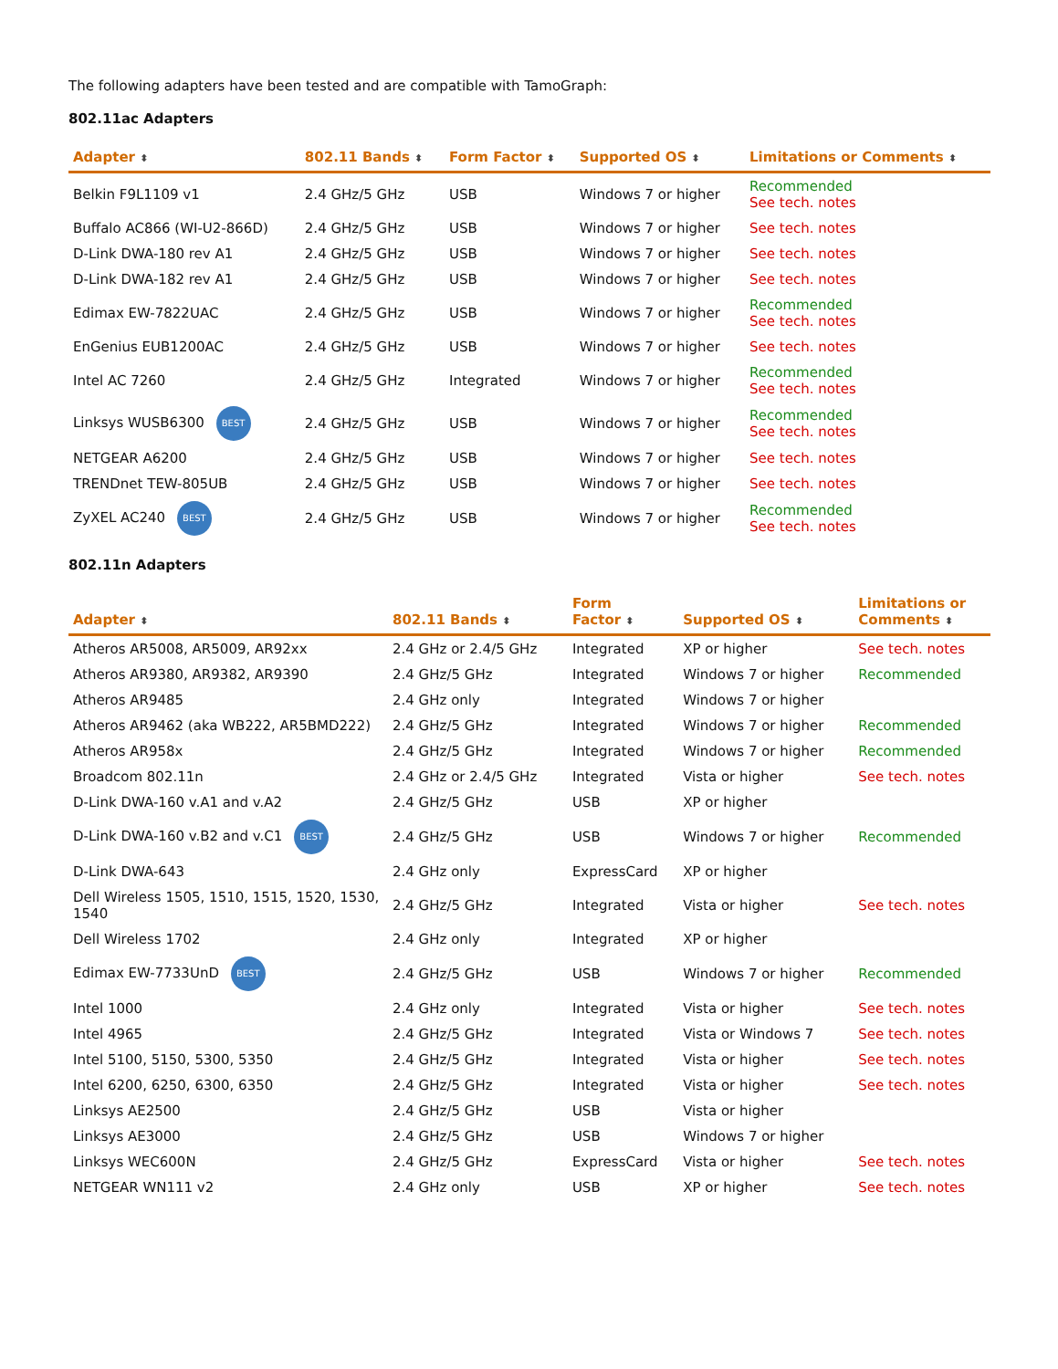The following adapters have been tested and are compatible with TamoGraph:
802.11ac Adapters
| Adapter ⬍ | 802.11 Bands ⬍ | Form Factor ⬍ | Supported OS ⬍ | Limitations or Comments ⬍ |
| --- | --- | --- | --- | --- |
| Belkin F9L1109 v1 | 2.4 GHz/5 GHz | USB | Windows 7 or higher | Recommended See tech. notes |
| Buffalo AC866 (WI-U2-866D) | 2.4 GHz/5 GHz | USB | Windows 7 or higher | See tech. notes |
| D-Link DWA-180 rev A1 | 2.4 GHz/5 GHz | USB | Windows 7 or higher | See tech. notes |
| D-Link DWA-182 rev A1 | 2.4 GHz/5 GHz | USB | Windows 7 or higher | See tech. notes |
| Edimax EW-7822UAC | 2.4 GHz/5 GHz | USB | Windows 7 or higher | Recommended See tech. notes |
| EnGenius EUB1200AC | 2.4 GHz/5 GHz | USB | Windows 7 or higher | See tech. notes |
| Intel AC 7260 | 2.4 GHz/5 GHz | Integrated | Windows 7 or higher | Recommended See tech. notes |
| Linksys WUSB6300 BEST | 2.4 GHz/5 GHz | USB | Windows 7 or higher | Recommended See tech. notes |
| NETGEAR A6200 | 2.4 GHz/5 GHz | USB | Windows 7 or higher | See tech. notes |
| TRENDnet TEW-805UB | 2.4 GHz/5 GHz | USB | Windows 7 or higher | See tech. notes |
| ZyXEL AC240 BEST | 2.4 GHz/5 GHz | USB | Windows 7 or higher | Recommended See tech. notes |
802.11n Adapters
| Adapter ⬍ | 802.11 Bands ⬍ | Form Factor ⬍ | Supported OS ⬍ | Limitations or Comments ⬍ |
| --- | --- | --- | --- | --- |
| Atheros AR5008, AR5009, AR92xx | 2.4 GHz or 2.4/5 GHz | Integrated | XP or higher | See tech. notes |
| Atheros AR9380, AR9382, AR9390 | 2.4 GHz/5 GHz | Integrated | Windows 7 or higher | Recommended |
| Atheros AR9485 | 2.4 GHz only | Integrated | Windows 7 or higher | |
| Atheros AR9462 (aka WB222, AR5BMD222) | 2.4 GHz/5 GHz | Integrated | Windows 7 or higher | Recommended |
| Atheros AR958x | 2.4 GHz/5 GHz | Integrated | Windows 7 or higher | Recommended |
| Broadcom 802.11n | 2.4 GHz or 2.4/5 GHz | Integrated | Vista or higher | See tech. notes |
| D-Link DWA-160 v.A1 and v.A2 | 2.4 GHz/5 GHz | USB | XP or higher | |
| D-Link DWA-160 v.B2 and v.C1 BEST | 2.4 GHz/5 GHz | USB | Windows 7 or higher | Recommended |
| D-Link DWA-643 | 2.4 GHz only | ExpressCard | XP or higher | |
| Dell Wireless 1505, 1510, 1515, 1520, 1530, 1540 | 2.4 GHz/5 GHz | Integrated | Vista or higher | See tech. notes |
| Dell Wireless 1702 | 2.4 GHz only | Integrated | XP or higher | |
| Edimax EW-7733UnD BEST | 2.4 GHz/5 GHz | USB | Windows 7 or higher | Recommended |
| Intel 1000 | 2.4 GHz only | Integrated | Vista or higher | See tech. notes |
| Intel 4965 | 2.4 GHz/5 GHz | Integrated | Vista or Windows 7 | See tech. notes |
| Intel 5100, 5150, 5300, 5350 | 2.4 GHz/5 GHz | Integrated | Vista or higher | See tech. notes |
| Intel 6200, 6250, 6300, 6350 | 2.4 GHz/5 GHz | Integrated | Vista or higher | See tech. notes |
| Linksys AE2500 | 2.4 GHz/5 GHz | USB | Vista or higher | |
| Linksys AE3000 | 2.4 GHz/5 GHz | USB | Windows 7 or higher | |
| Linksys WEC600N | 2.4 GHz/5 GHz | ExpressCard | Vista or higher | See tech. notes |
| NETGEAR WN111 v2 | 2.4 GHz only | USB | XP or higher | See tech. notes |